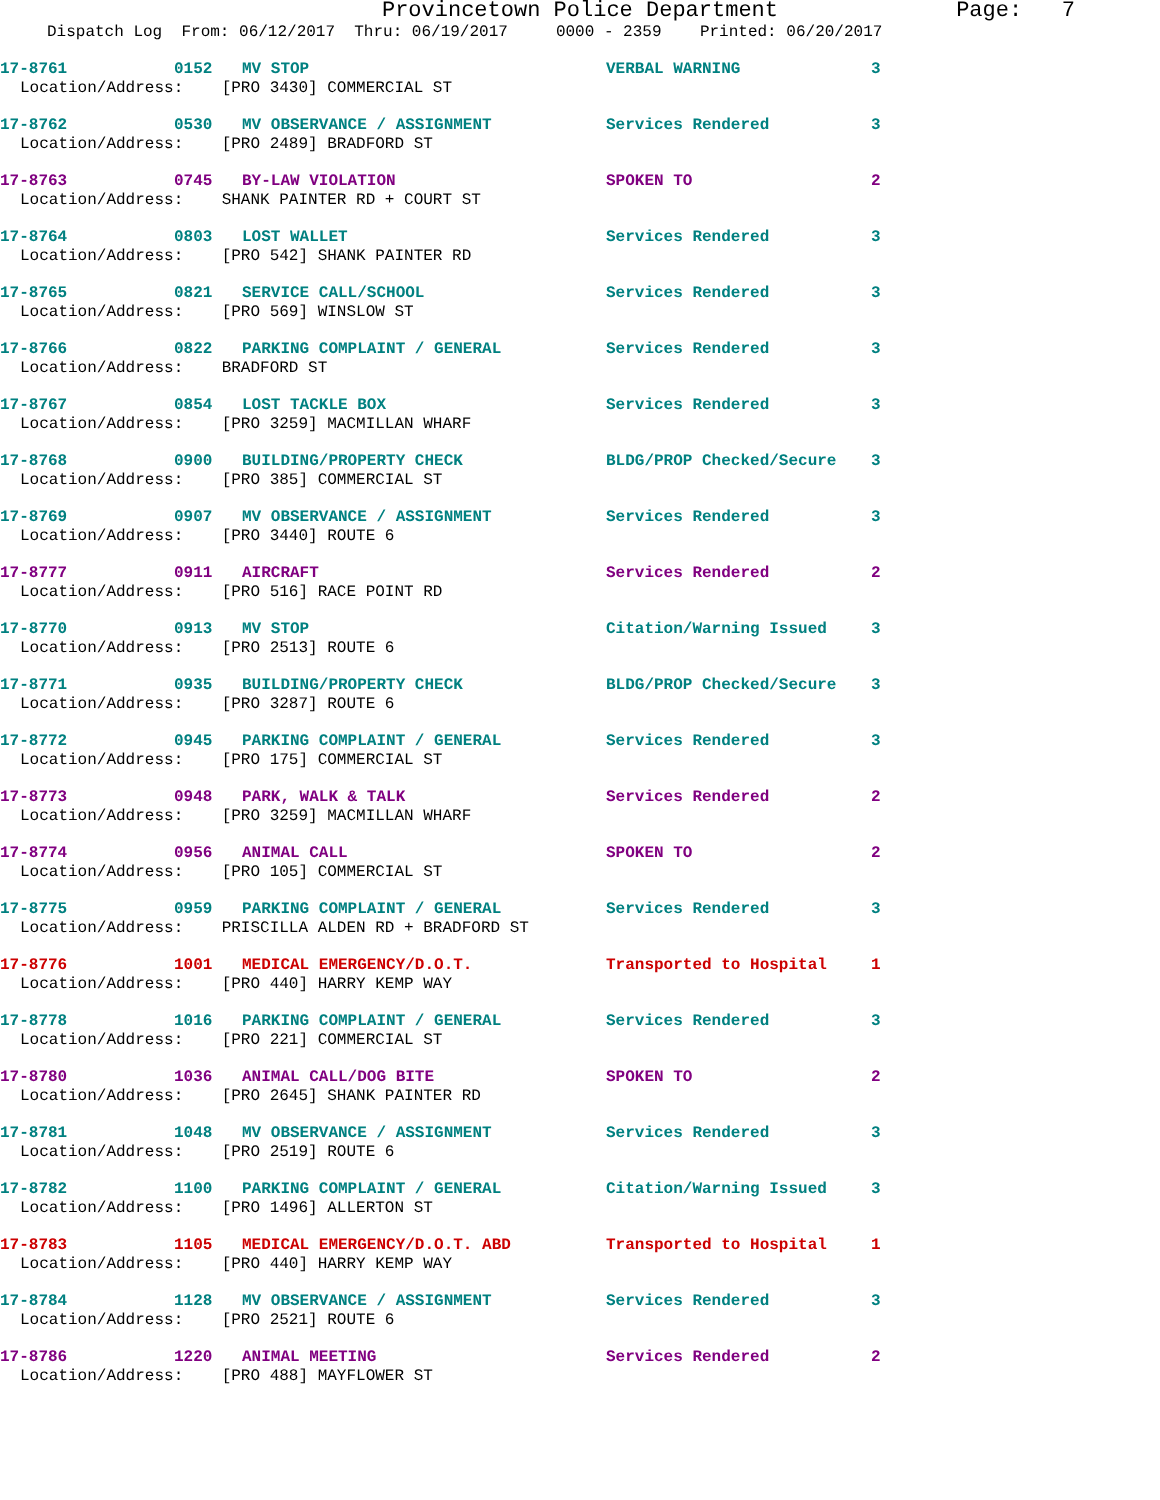Provincetown Police Department Page: 7
Dispatch Log From: 06/12/2017 Thru: 06/19/2017 0000 - 2359 Printed: 06/20/2017
17-8761 0152 MV STOP VERBAL WARNING 3
Location/Address: [PRO 3430] COMMERCIAL ST
17-8762 0530 MV OBSERVANCE / ASSIGNMENT Services Rendered 3
Location/Address: [PRO 2489] BRADFORD ST
17-8763 0745 BY-LAW VIOLATION SPOKEN TO 2
Location/Address: SHANK PAINTER RD + COURT ST
17-8764 0803 LOST WALLET Services Rendered 3
Location/Address: [PRO 542] SHANK PAINTER RD
17-8765 0821 SERVICE CALL/SCHOOL Services Rendered 3
Location/Address: [PRO 569] WINSLOW ST
17-8766 0822 PARKING COMPLAINT / GENERAL Services Rendered 3
Location/Address: BRADFORD ST
17-8767 0854 LOST TACKLE BOX Services Rendered 3
Location/Address: [PRO 3259] MACMILLAN WHARF
17-8768 0900 BUILDING/PROPERTY CHECK BLDG/PROP Checked/Secure 3
Location/Address: [PRO 385] COMMERCIAL ST
17-8769 0907 MV OBSERVANCE / ASSIGNMENT Services Rendered 3
Location/Address: [PRO 3440] ROUTE 6
17-8777 0911 AIRCRAFT Services Rendered 2
Location/Address: [PRO 516] RACE POINT RD
17-8770 0913 MV STOP Citation/Warning Issued 3
Location/Address: [PRO 2513] ROUTE 6
17-8771 0935 BUILDING/PROPERTY CHECK BLDG/PROP Checked/Secure 3
Location/Address: [PRO 3287] ROUTE 6
17-8772 0945 PARKING COMPLAINT / GENERAL Services Rendered 3
Location/Address: [PRO 175] COMMERCIAL ST
17-8773 0948 PARK, WALK & TALK Services Rendered 2
Location/Address: [PRO 3259] MACMILLAN WHARF
17-8774 0956 ANIMAL CALL SPOKEN TO 2
Location/Address: [PRO 105] COMMERCIAL ST
17-8775 0959 PARKING COMPLAINT / GENERAL Services Rendered 3
Location/Address: PRISCILLA ALDEN RD + BRADFORD ST
17-8776 1001 MEDICAL EMERGENCY/D.O.T. Transported to Hospital 1
Location/Address: [PRO 440] HARRY KEMP WAY
17-8778 1016 PARKING COMPLAINT / GENERAL Services Rendered 3
Location/Address: [PRO 221] COMMERCIAL ST
17-8780 1036 ANIMAL CALL/DOG BITE SPOKEN TO 2
Location/Address: [PRO 2645] SHANK PAINTER RD
17-8781 1048 MV OBSERVANCE / ASSIGNMENT Services Rendered 3
Location/Address: [PRO 2519] ROUTE 6
17-8782 1100 PARKING COMPLAINT / GENERAL Citation/Warning Issued 3
Location/Address: [PRO 1496] ALLERTON ST
17-8783 1105 MEDICAL EMERGENCY/D.O.T. ABD Transported to Hospital 1
Location/Address: [PRO 440] HARRY KEMP WAY
17-8784 1128 MV OBSERVANCE / ASSIGNMENT Services Rendered 3
Location/Address: [PRO 2521] ROUTE 6
17-8786 1220 ANIMAL MEETING Services Rendered 2
Location/Address: [PRO 488] MAYFLOWER ST